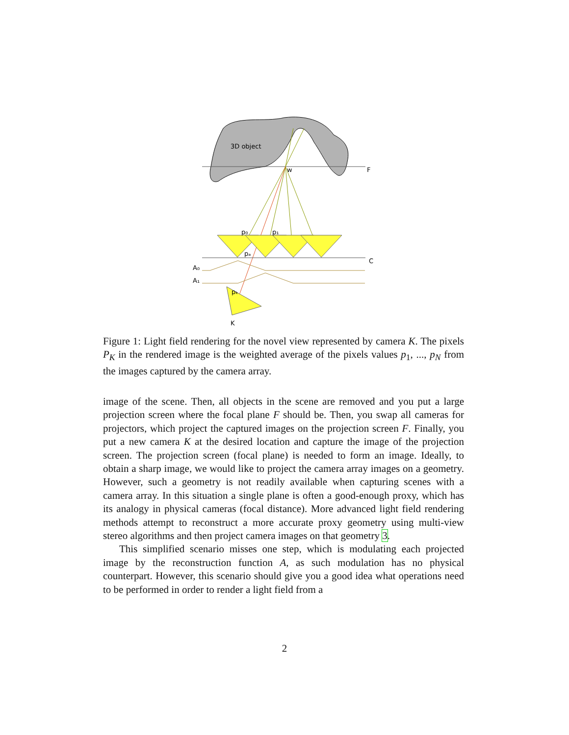3D object
w
F
C
p₀
p₁
pₐ
pₖ
A₀
A₁
K
Figure 1: Light field rendering for the novel view represented by camera K. The pixels P<sub>K</sub> in the rendered image is the weighted average of the pixels values p<sub>1</sub>, ..., p<sub>N</sub> from the images captured by the camera array.
image of the scene. Then, all objects in the scene are removed and you put a large projection screen where the focal plane F should be. Then, you swap all cameras for projectors, which project the captured images on the projection screen F. Finally, you put a new camera K at the desired location and capture the image of the projection screen. The projection screen (focal plane) is needed to form an image. Ideally, to obtain a sharp image, we would like to project the camera array images on a geometry. However, such a geometry is not readily available when capturing scenes with a camera array. In this situation a single plane is often a good-enough proxy, which has its analogy in physical cameras (focal distance). More advanced light field rendering methods attempt to reconstruct a more accurate proxy geometry using multi-view stereo algorithms and then project camera images on that geometry 3.
This simplified scenario misses one step, which is modulating each projected image by the reconstruction function A, as such modulation has no physical counterpart. However, this scenario should give you a good idea what operations need to be performed in order to render a light field from a
2